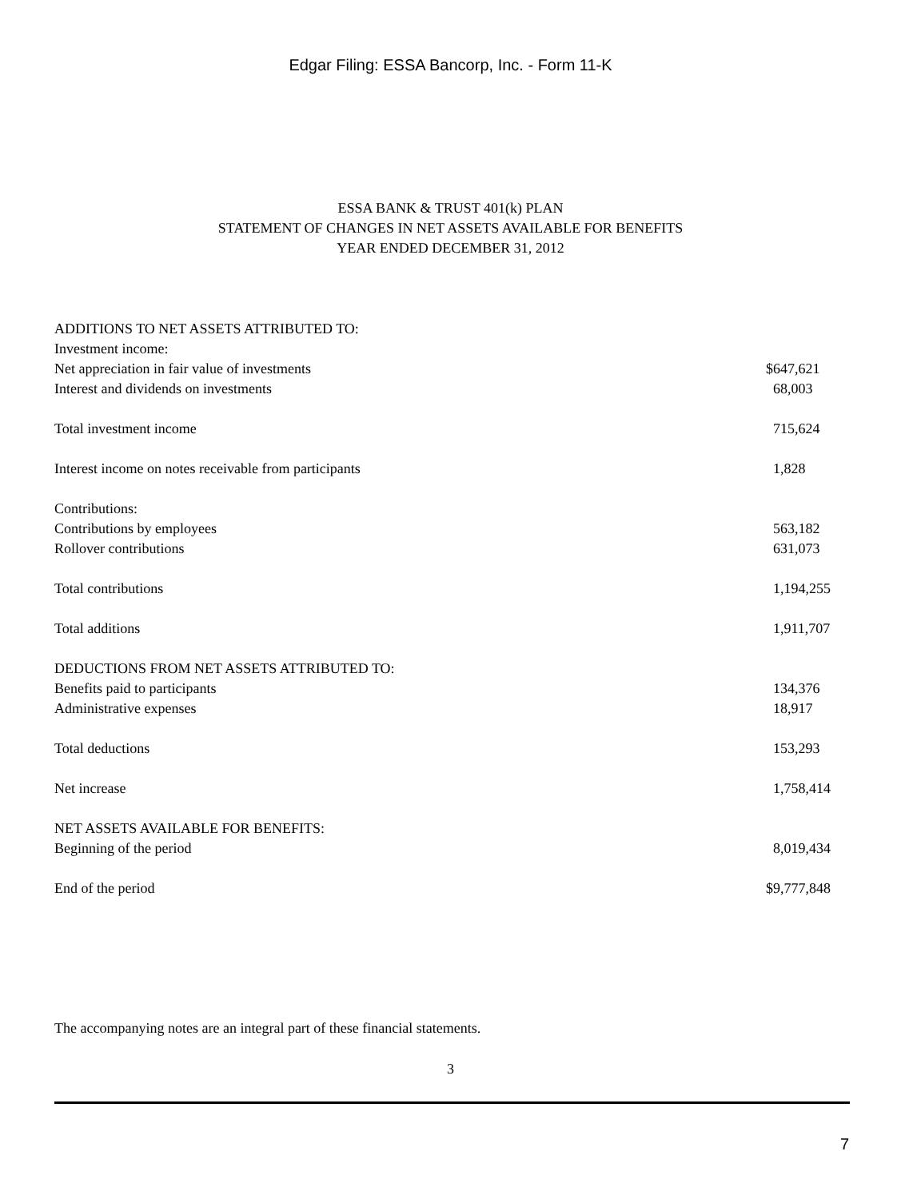Edgar Filing: ESSA Bancorp, Inc. - Form 11-K
ESSA BANK & TRUST 401(k) PLAN
STATEMENT OF CHANGES IN NET ASSETS AVAILABLE FOR BENEFITS
YEAR ENDED DECEMBER 31, 2012
| ADDITIONS TO NET ASSETS ATTRIBUTED TO: | |
| Investment income: | |
| Net appreciation in fair value of investments | $647,621 |
| Interest and dividends on investments | 68,003 |
| Total investment income | 715,624 |
| Interest income on notes receivable from participants | 1,828 |
| Contributions: | |
| Contributions by employees | 563,182 |
| Rollover contributions | 631,073 |
| Total contributions | 1,194,255 |
| Total additions | 1,911,707 |
| DEDUCTIONS FROM NET ASSETS ATTRIBUTED TO: | |
| Benefits paid to participants | 134,376 |
| Administrative expenses | 18,917 |
| Total deductions | 153,293 |
| Net increase | 1,758,414 |
| NET ASSETS AVAILABLE FOR BENEFITS: | |
| Beginning of the period | 8,019,434 |
| End of the period | $9,777,848 |
The accompanying notes are an integral part of these financial statements.
3
7